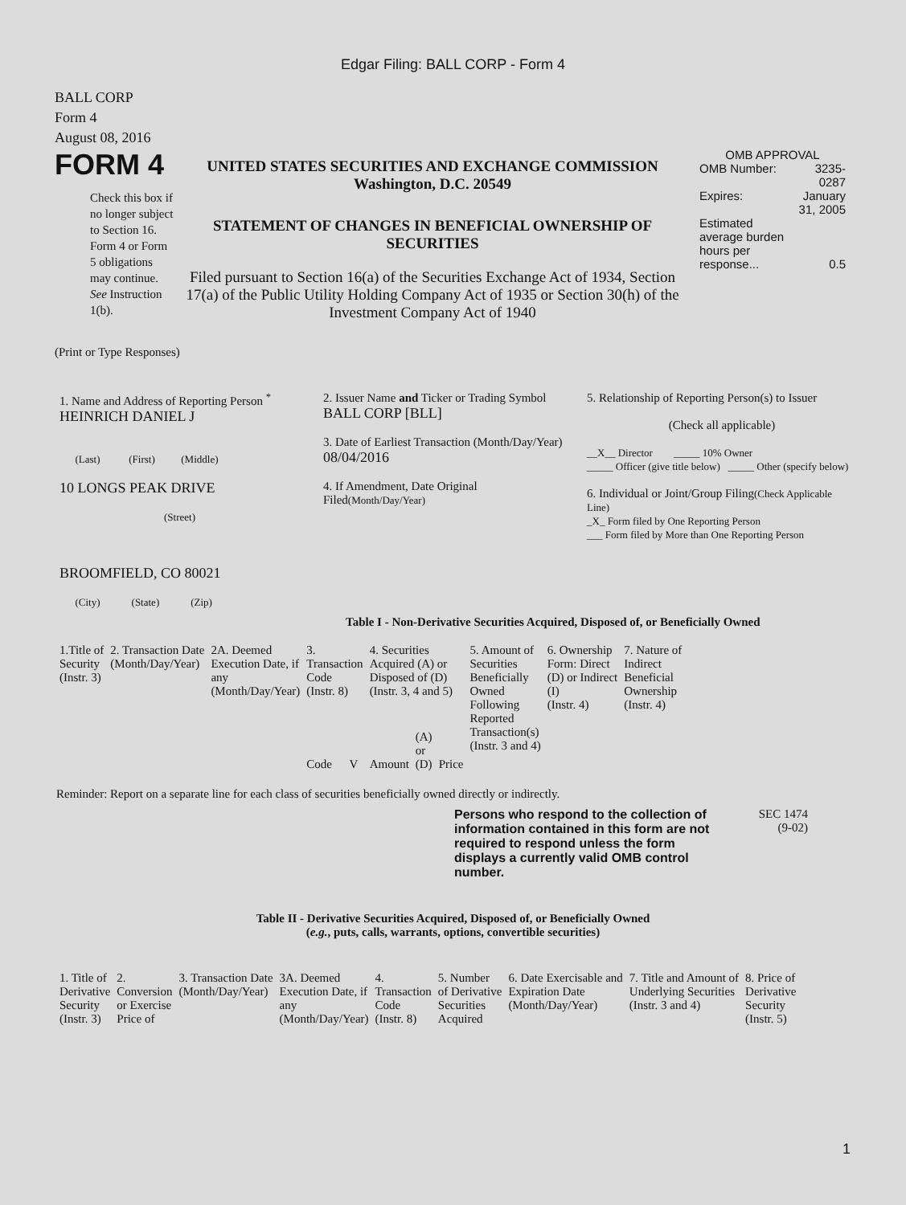Edgar Filing: BALL CORP - Form 4
BALL CORP
Form 4
August 08, 2016
FORM 4
Check this box if no longer subject to Section 16. Form 4 or Form 5 obligations may continue. See Instruction 1(b).
UNITED STATES SECURITIES AND EXCHANGE COMMISSION
Washington, D.C. 20549
STATEMENT OF CHANGES IN BENEFICIAL OWNERSHIP OF SECURITIES
Filed pursuant to Section 16(a) of the Securities Exchange Act of 1934, Section 17(a) of the Public Utility Holding Company Act of 1935 or Section 30(h) of the Investment Company Act of 1940
OMB APPROVAL
| OMB Number: | 3235-0287 |
| Expires: | January 31, 2005 |
| Estimated average burden hours per response... | 0.5 |
(Print or Type Responses)
| 1. Name and Address of Reporting Person <sup>*</sup> HEINRICH DANIEL J (Last) (First) (Middle) 10 LONGS PEAK DRIVE (Street) BROOMFIELD, CO 80021 (City) (State) (Zip) | 2. Issuer Name and Ticker or Trading Symbol BALL CORP [BLL] 3. Date of Earliest Transaction (Month/Day/Year) 08/04/2016 4. If Amendment, Date Original Filed (Month/Day/Year) | 5. Relationship of Reporting Person(s) to Issuer (Check all applicable) __X__ Director _____ 10% Owner _____ Officer (give title below) _____ Other (specify below) 6. Individual or Joint/Group Filing (Check Applicable Line) _X_ Form filed by One Reporting Person ___ Form filed by More than One Reporting Person |
Table I - Non-Derivative Securities Acquired, Disposed of, or Beneficially Owned
| 1.Title of Security (Instr. 3) | 2. Transaction Date (Month/Day/Year) | 2A. Deemed Execution Date, if any (Month/Day/Year) | 3. Transaction Code (Instr. 8) | | 4. Securities Acquired (A) or Disposed of (D) (Instr. 3, 4 and 5) | | | 5. Amount of Securities Beneficially Owned Following Reported Transaction(s) (Instr. 3 and 4) | 6. Ownership Form: Direct (D) or Indirect (I) (Instr. 4) | 7. Nature of Indirect Beneficial Ownership (Instr. 4) |
| | | | Code | V | Amount | (A) or (D) | Price | | | |
Reminder: Report on a separate line for each class of securities beneficially owned directly or indirectly.
Persons who respond to the collection of information contained in this form are not required to respond unless the form displays a currently valid OMB control number.
SEC 1474
(9-02)
Table II - Derivative Securities Acquired, Disposed of, or Beneficially Owned
(e.g., puts, calls, warrants, options, convertible securities)
| 1. Title of Derivative Security (Instr. 3) | 2. Conversion or Exercise Price of | 3. Transaction Date (Month/Day/Year) | 3A. Deemed Execution Date, if any (Month/Day/Year) | 4. Transaction Code (Instr. 8) | 5. Number of Derivative Securities Acquired | 6. Date Exercisable and Expiration Date (Month/Day/Year) | 7. Title and Amount of Underlying Securities (Instr. 3 and 4) | 8. Price of Derivative Security (Instr. 5) |
1